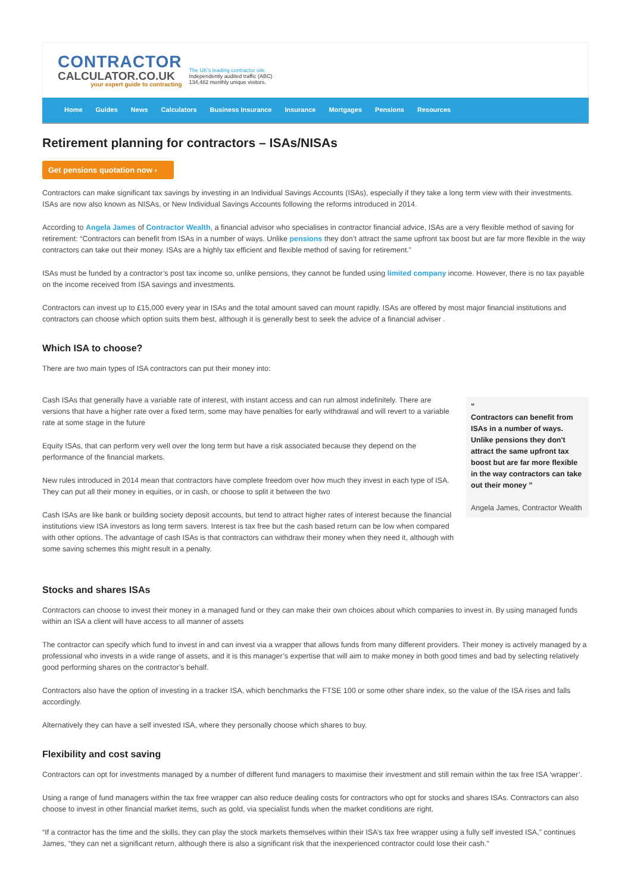CONTRACTOR
CALCULATOR.CO.UK
your expert guide to contracting
The UK's leading contractor site.
Independently audited traffic (ABC)
134,482 monthly unique visitors.
Home Guides News Calculators Business Insurance Insurance Mortgages Pensions Resources
Retirement planning for contractors – ISAs/NISAs
Get pensions quotation now ›
Contractors can make significant tax savings by investing in an Individual Savings Accounts (ISAs), especially if they take a long term view with their investments. ISAs are now also known as NISAs, or New Individual Savings Accounts following the reforms introduced in 2014.
According to Angela James of Contractor Wealth, a financial advisor who specialises in contractor financial advice, ISAs are a very flexible method of saving for retirement: “Contractors can benefit from ISAs in a number of ways. Unlike pensions they don’t attract the same upfront tax boost but are far more flexible in the way contractors can take out their money. ISAs are a highly tax efficient and flexible method of saving for retirement.”
ISAs must be funded by a contractor’s post tax income so, unlike pensions, they cannot be funded using limited company income. However, there is no tax payable on the income received from ISA savings and investments.
Contractors can invest up to £15,000 every year in ISAs and the total amount saved can mount rapidly. ISAs are offered by most major financial institutions and contractors can choose which option suits them best, although it is generally best to seek the advice of a financial adviser .
Which ISA to choose?
There are two main types of ISA contractors can put their money into:
Cash ISAs that generally have a variable rate of interest, with instant access and can run almost indefinitely. There are versions that have a higher rate over a fixed term, some may have penalties for early withdrawal and will revert to a variable rate at some stage in the future
Equity ISAs, that can perform very well over the long term but have a risk associated because they depend on the performance of the financial markets.
New rules introduced in 2014 mean that contractors have complete freedom over how much they invest in each type of ISA. They can put all their money in equities, or in cash, or choose to split it between the two
Cash ISAs are like bank or building society deposit accounts, but tend to attract higher rates of interest because the financial institutions view ISA investors as long term savers. Interest is tax free but the cash based return can be low when compared with other options. The advantage of cash ISAs is that contractors can withdraw their money when they need it, although with some saving schemes this might result in a penalty.
“
Contractors can benefit from ISAs in a number of ways. Unlike pensions they don't attract the same upfront tax boost but are far more flexible in the way contractors can take out their money ”
Angela James, Contractor Wealth
Stocks and shares ISAs
Contractors can choose to invest their money in a managed fund or they can make their own choices about which companies to invest in. By using managed funds within an ISA a client will have access to all manner of assets
The contractor can specify which fund to invest in and can invest via a wrapper that allows funds from many different providers. Their money is actively managed by a professional who invests in a wide range of assets, and it is this manager’s expertise that will aim to make money in both good times and bad by selecting relatively good performing shares on the contractor’s behalf.
Contractors also have the option of investing in a tracker ISA, which benchmarks the FTSE 100 or some other share index, so the value of the ISA rises and falls accordingly.
Alternatively they can have a self invested ISA, where they personally choose which shares to buy.
Flexibility and cost saving
Contractors can opt for investments managed by a number of different fund managers to maximise their investment and still remain within the tax free ISA ‘wrapper’.
Using a range of fund managers within the tax free wrapper can also reduce dealing costs for contractors who opt for stocks and shares ISAs. Contractors can also choose to invest in other financial market items, such as gold, via specialist funds when the market conditions are right.
“If a contractor has the time and the skills, they can play the stock markets themselves within their ISA’s tax free wrapper using a fully self invested ISA,” continues James, “they can net a significant return, although there is also a significant risk that the inexperienced contractor could lose their cash.”